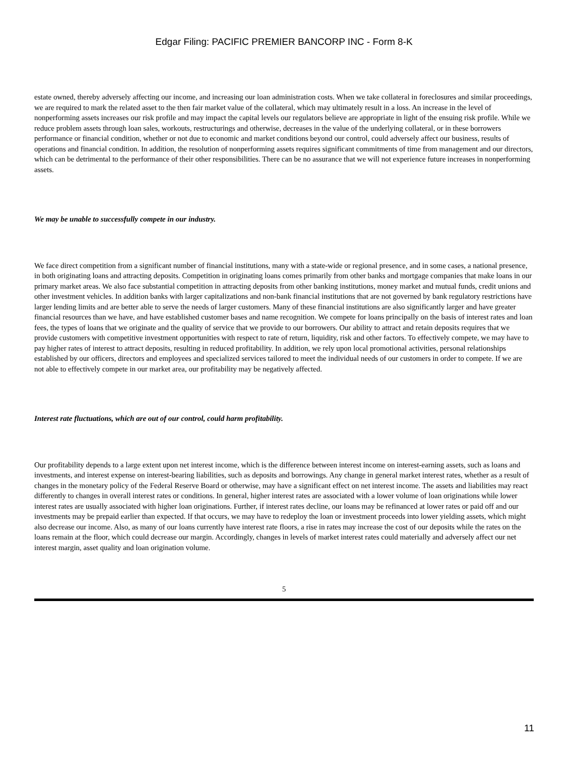Edgar Filing: PACIFIC PREMIER BANCORP INC - Form 8-K
estate owned, thereby adversely affecting our income, and increasing our loan administration costs. When we take collateral in foreclosures and similar proceedings, we are required to mark the related asset to the then fair market value of the collateral, which may ultimately result in a loss. An increase in the level of nonperforming assets increases our risk profile and may impact the capital levels our regulators believe are appropriate in light of the ensuing risk profile. While we reduce problem assets through loan sales, workouts, restructurings and otherwise, decreases in the value of the underlying collateral, or in these borrowers performance or financial condition, whether or not due to economic and market conditions beyond our control, could adversely affect our business, results of operations and financial condition. In addition, the resolution of nonperforming assets requires significant commitments of time from management and our directors, which can be detrimental to the performance of their other responsibilities. There can be no assurance that we will not experience future increases in nonperforming assets.
We may be unable to successfully compete in our industry.
We face direct competition from a significant number of financial institutions, many with a state-wide or regional presence, and in some cases, a national presence, in both originating loans and attracting deposits. Competition in originating loans comes primarily from other banks and mortgage companies that make loans in our primary market areas. We also face substantial competition in attracting deposits from other banking institutions, money market and mutual funds, credit unions and other investment vehicles. In addition banks with larger capitalizations and non-bank financial institutions that are not governed by bank regulatory restrictions have larger lending limits and are better able to serve the needs of larger customers. Many of these financial institutions are also significantly larger and have greater financial resources than we have, and have established customer bases and name recognition. We compete for loans principally on the basis of interest rates and loan fees, the types of loans that we originate and the quality of service that we provide to our borrowers. Our ability to attract and retain deposits requires that we provide customers with competitive investment opportunities with respect to rate of return, liquidity, risk and other factors. To effectively compete, we may have to pay higher rates of interest to attract deposits, resulting in reduced profitability. In addition, we rely upon local promotional activities, personal relationships established by our officers, directors and employees and specialized services tailored to meet the individual needs of our customers in order to compete. If we are not able to effectively compete in our market area, our profitability may be negatively affected.
Interest rate fluctuations, which are out of our control, could harm profitability.
Our profitability depends to a large extent upon net interest income, which is the difference between interest income on interest-earning assets, such as loans and investments, and interest expense on interest-bearing liabilities, such as deposits and borrowings. Any change in general market interest rates, whether as a result of changes in the monetary policy of the Federal Reserve Board or otherwise, may have a significant effect on net interest income. The assets and liabilities may react differently to changes in overall interest rates or conditions. In general, higher interest rates are associated with a lower volume of loan originations while lower interest rates are usually associated with higher loan originations. Further, if interest rates decline, our loans may be refinanced at lower rates or paid off and our investments may be prepaid earlier than expected. If that occurs, we may have to redeploy the loan or investment proceeds into lower yielding assets, which might also decrease our income. Also, as many of our loans currently have interest rate floors, a rise in rates may increase the cost of our deposits while the rates on the loans remain at the floor, which could decrease our margin. Accordingly, changes in levels of market interest rates could materially and adversely affect our net interest margin, asset quality and loan origination volume.
5
11